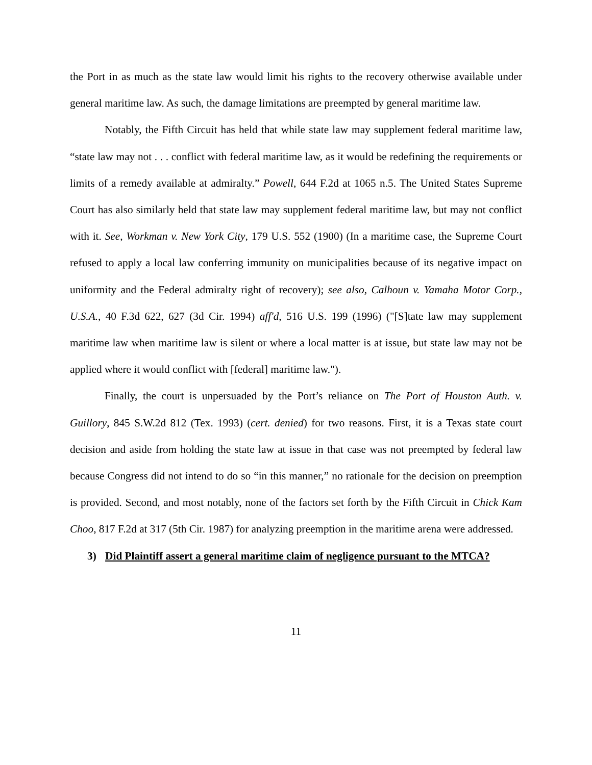the Port in as much as the state law would limit his rights to the recovery otherwise available under general maritime law. As such, the damage limitations are preempted by general maritime law.
Notably, the Fifth Circuit has held that while state law may supplement federal maritime law, “state law may not . . . conflict with federal maritime law, as it would be redefining the requirements or limits of a remedy available at admiralty.” Powell, 644 F.2d at 1065 n.5. The United States Supreme Court has also similarly held that state law may supplement federal maritime law, but may not conflict with it. See, Workman v. New York City, 179 U.S. 552 (1900) (In a maritime case, the Supreme Court refused to apply a local law conferring immunity on municipalities because of its negative impact on uniformity and the Federal admiralty right of recovery); see also, Calhoun v. Yamaha Motor Corp., U.S.A., 40 F.3d 622, 627 (3d Cir. 1994) aff'd, 516 U.S. 199 (1996) ("[S]tate law may supplement maritime law when maritime law is silent or where a local matter is at issue, but state law may not be applied where it would conflict with [federal] maritime law.").
Finally, the court is unpersuaded by the Port’s reliance on The Port of Houston Auth. v. Guillory, 845 S.W.2d 812 (Tex. 1993) (cert. denied) for two reasons. First, it is a Texas state court decision and aside from holding the state law at issue in that case was not preempted by federal law because Congress did not intend to do so “in this manner,” no rationale for the decision on preemption is provided. Second, and most notably, none of the factors set forth by the Fifth Circuit in Chick Kam Choo, 817 F.2d at 317 (5th Cir. 1987) for analyzing preemption in the maritime arena were addressed.
3) Did Plaintiff assert a general maritime claim of negligence pursuant to the MTCA?
11